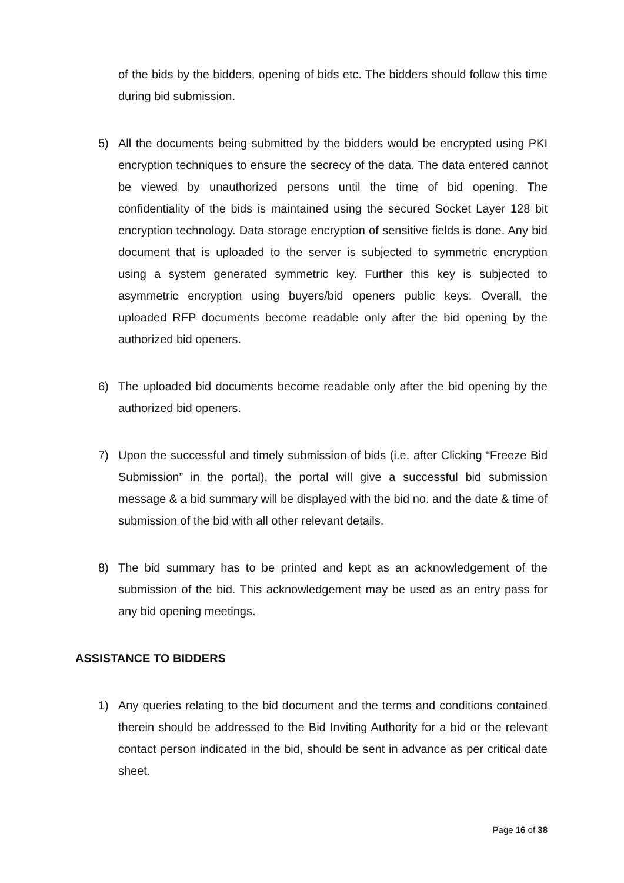of the bids by the bidders, opening of bids etc. The bidders should follow this time during bid submission.
5) All the documents being submitted by the bidders would be encrypted using PKI encryption techniques to ensure the secrecy of the data. The data entered cannot be viewed by unauthorized persons until the time of bid opening. The confidentiality of the bids is maintained using the secured Socket Layer 128 bit encryption technology. Data storage encryption of sensitive fields is done. Any bid document that is uploaded to the server is subjected to symmetric encryption using a system generated symmetric key. Further this key is subjected to asymmetric encryption using buyers/bid openers public keys. Overall, the uploaded RFP documents become readable only after the bid opening by the authorized bid openers.
6) The uploaded bid documents become readable only after the bid opening by the authorized bid openers.
7) Upon the successful and timely submission of bids (i.e. after Clicking “Freeze Bid Submission” in the portal), the portal will give a successful bid submission message & a bid summary will be displayed with the bid no. and the date & time of submission of the bid with all other relevant details.
8) The bid summary has to be printed and kept as an acknowledgement of the submission of the bid. This acknowledgement may be used as an entry pass for any bid opening meetings.
ASSISTANCE TO BIDDERS
1) Any queries relating to the bid document and the terms and conditions contained therein should be addressed to the Bid Inviting Authority for a bid or the relevant contact person indicated in the bid, should be sent in advance as per critical date sheet.
Page 16 of 38